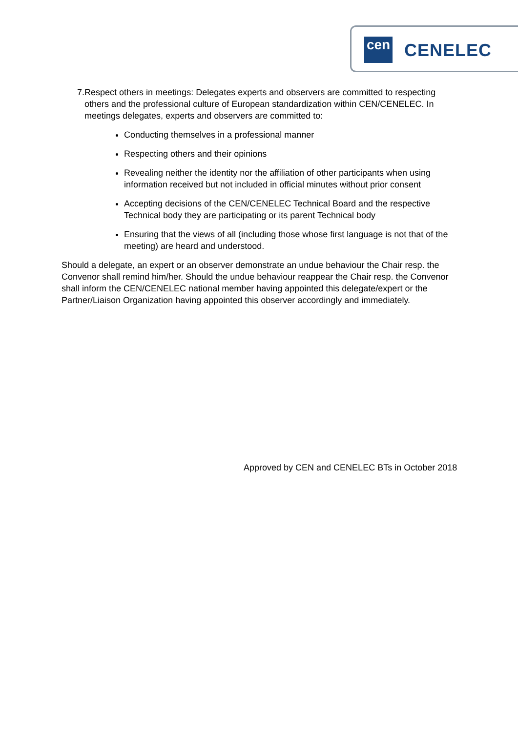cen CENELEC
7. Respect others in meetings: Delegates experts and observers are committed to respecting others and the professional culture of European standardization within CEN/CENELEC. In meetings delegates, experts and observers are committed to:
Conducting themselves in a professional manner
Respecting others and their opinions
Revealing neither the identity nor the affiliation of other participants when using information received but not included in official minutes without prior consent
Accepting decisions of the CEN/CENELEC Technical Board and the respective Technical body they are participating or its parent Technical body
Ensuring that the views of all (including those whose first language is not that of the meeting) are heard and understood.
Should a delegate, an expert or an observer demonstrate an undue behaviour the Chair resp. the Convenor shall remind him/her. Should the undue behaviour reappear the Chair resp. the Convenor shall inform the CEN/CENELEC national member having appointed this delegate/expert or the Partner/Liaison Organization having appointed this observer accordingly and immediately.
Approved by CEN and CENELEC BTs in October 2018